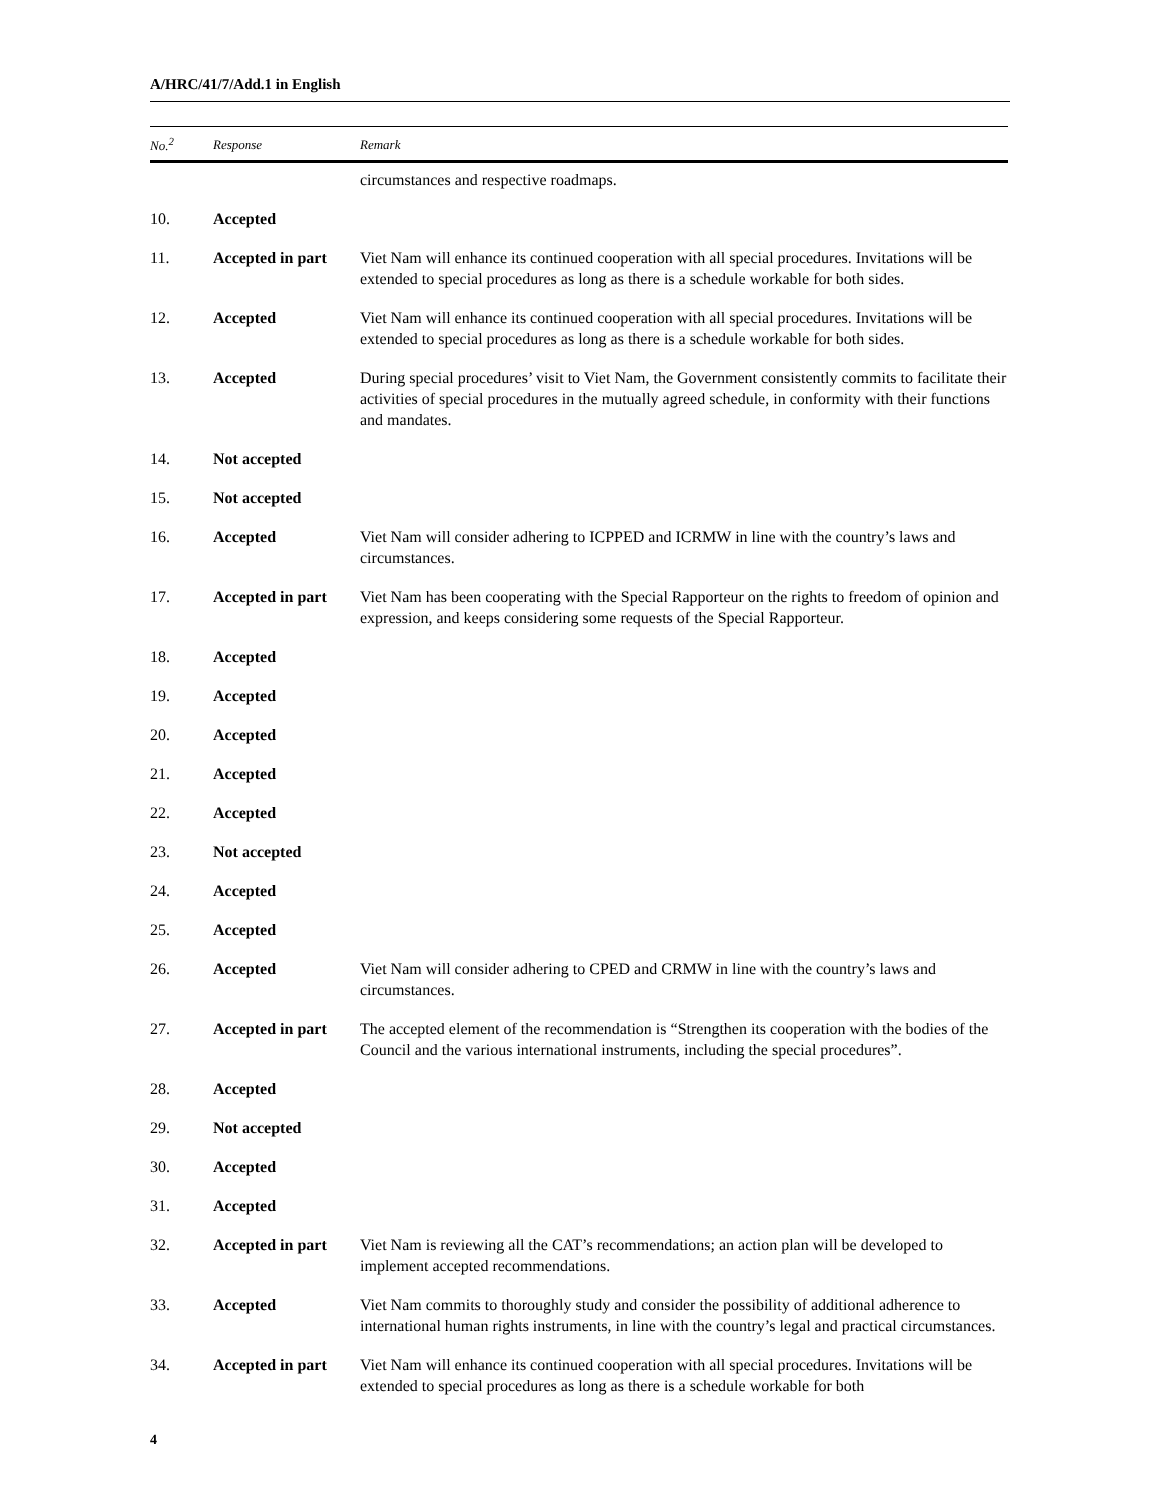A/HRC/41/7/Add.1 in English
| No.<sup>2</sup> | Response | Remark |
| --- | --- | --- |
| | | circumstances and respective roadmaps. |
| 10. | Accepted | |
| 11. | Accepted in part | Viet Nam will enhance its continued cooperation with all special procedures. Invitations will be extended to special procedures as long as there is a schedule workable for both sides. |
| 12. | Accepted | Viet Nam will enhance its continued cooperation with all special procedures. Invitations will be extended to special procedures as long as there is a schedule workable for both sides. |
| 13. | Accepted | During special procedures’ visit to Viet Nam, the Government consistently commits to facilitate their activities of special procedures in the mutually agreed schedule, in conformity with their functions and mandates. |
| 14. | Not accepted | |
| 15. | Not accepted | |
| 16. | Accepted | Viet Nam will consider adhering to ICPPED and ICRMW in line with the country’s laws and circumstances. |
| 17. | Accepted in part | Viet Nam has been cooperating with the Special Rapporteur on the rights to freedom of opinion and expression, and keeps considering some requests of the Special Rapporteur. |
| 18. | Accepted | |
| 19. | Accepted | |
| 20. | Accepted | |
| 21. | Accepted | |
| 22. | Accepted | |
| 23. | Not accepted | |
| 24. | Accepted | |
| 25. | Accepted | |
| 26. | Accepted | Viet Nam will consider adhering to CPED and CRMW in line with the country’s laws and circumstances. |
| 27. | Accepted in part | The accepted element of the recommendation is “Strengthen its cooperation with the bodies of the Council and the various international instruments, including the special procedures”. |
| 28. | Accepted | |
| 29. | Not accepted | |
| 30. | Accepted | |
| 31. | Accepted | |
| 32. | Accepted in part | Viet Nam is reviewing all the CAT’s recommendations; an action plan will be developed to implement accepted recommendations. |
| 33. | Accepted | Viet Nam commits to thoroughly study and consider the possibility of additional adherence to international human rights instruments, in line with the country’s legal and practical circumstances. |
| 34. | Accepted in part | Viet Nam will enhance its continued cooperation with all special procedures. Invitations will be extended to special procedures as long as there is a schedule workable for both |
4